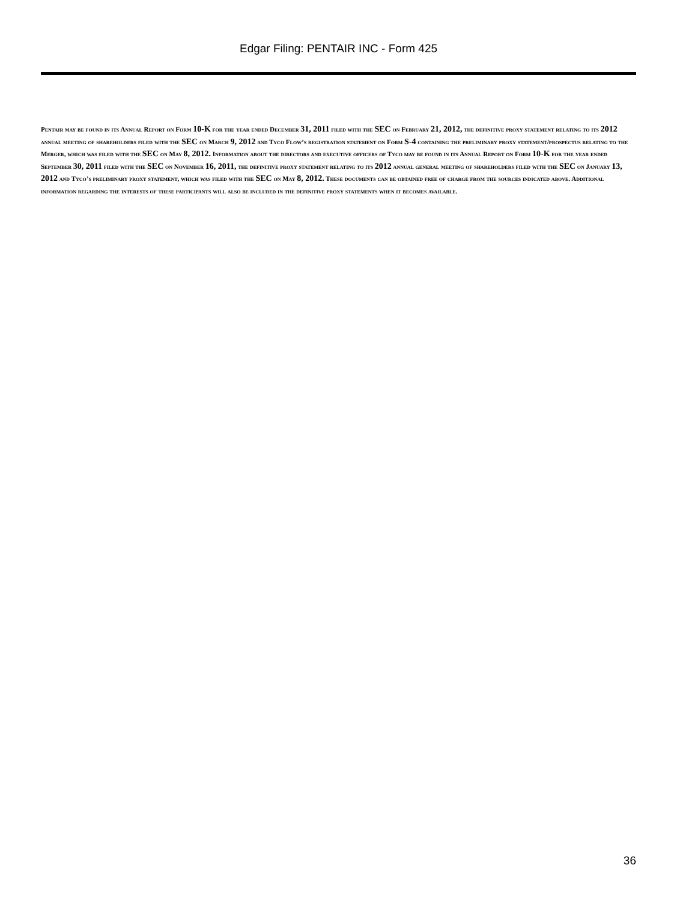Edgar Filing: PENTAIR INC - Form 425
Pentair may be found in its Annual Report on Form 10-K for the year ended December 31, 2011 filed with the SEC on February 21, 2012, the definitive proxy statement relating to its 2012 annual meeting of shareholders filed with the SEC on March 9, 2012 and Tyco Flow’s registration statement on Form S-4 containing the preliminary proxy statement/prospectus relating to the Merger, which was filed with the SEC on May 8, 2012. Information about the directors and executive officers of Tyco may be found in its Annual Report on Form 10-K for the year ended September 30, 2011 filed with the SEC on November 16, 2011, the definitive proxy statement relating to its 2012 annual general meeting of shareholders filed with the SEC on January 13, 2012 and Tyco’s preliminary proxy statement, which was filed with the SEC on May 8, 2012. These documents can be obtained free of charge from the sources indicated above. Additional information regarding the interests of these participants will also be included in the definitive proxy statements when it becomes available.
36